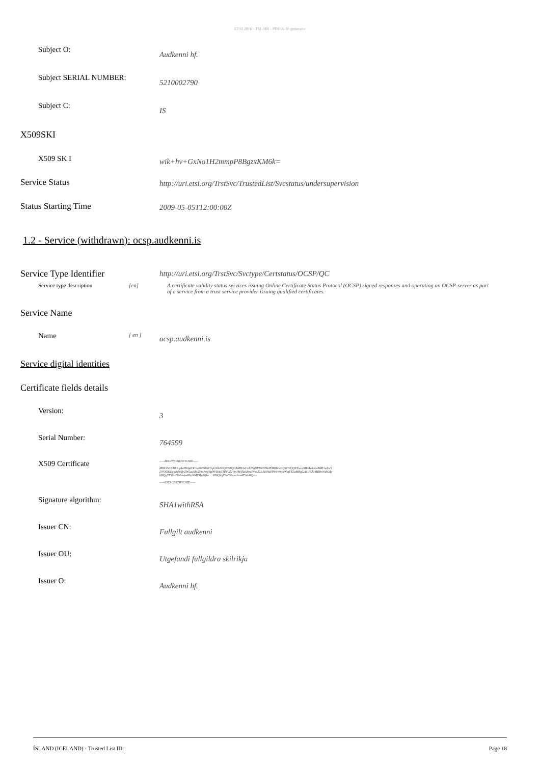ETSI 2016 - TSL HR - PDF/A-1b generator
Subject O:
Audkenni hf.
Subject SERIAL NUMBER:
5210002790
Subject C:
IS
X509SKI
X509 SK I
wik+hv+GxNo1H2mmpP8BgzxKM6k=
Service Status
http://uri.etsi.org/TrstSvc/TrustedList/Svcstatus/undersupervision
Status Starting Time
2009-05-05T12:00:00Z
1.2 - Service (withdrawn): ocsp.audkenni.is
Service Type Identifier
http://uri.etsi.org/TrstSvc/Svctype/Certstatus/OCSP/QC
Service type description [en] A certificate validity status services issuing Online Certificate Status Protocol (OCSP) signed responses and operating an OCSP-server as part of a service from a trust service provider issuing qualified certificates.
Service Name
Name
[ en ]
ocsp.audkenni.is
Service digital identities
Certificate fields details
Version:
3
Serial Number:
764599
X509 Certificate
-----BEGIN CERTIFICATE-----
MIIFZzCCBE+gAwIBAgIDC6q3MA0GCSqGSIb3DQEBBQUAMH4xCzAJBgNVBAYTAkITMRMwEQYDVQQFEwoyMDAyNzkwMRUwEwYDVQQKEwxBdWRrZW5uaSBoZi4xJzAlBgNVBAsTHlV0Z2VmYW5kaSBmdWxsZ2lsZHJhIHNraWxyaWtqYTEaMBgGA1UEAxMRRnVsbGdpbHQgYXVka2VubmkwHhcNMTMwNjIw ... Y88Q4gY5oL5fsyot3co4E54uRQ==
-----END CERTIFICATE-----
Signature algorithm:
SHA1withRSA
Issuer CN:
Fullgilt audkenni
Issuer OU:
Utgefandi fullgildra skilrikja
Issuer O:
Audkenni hf.
ÍSLAND (ICELAND) - Trusted List ID: Page 18